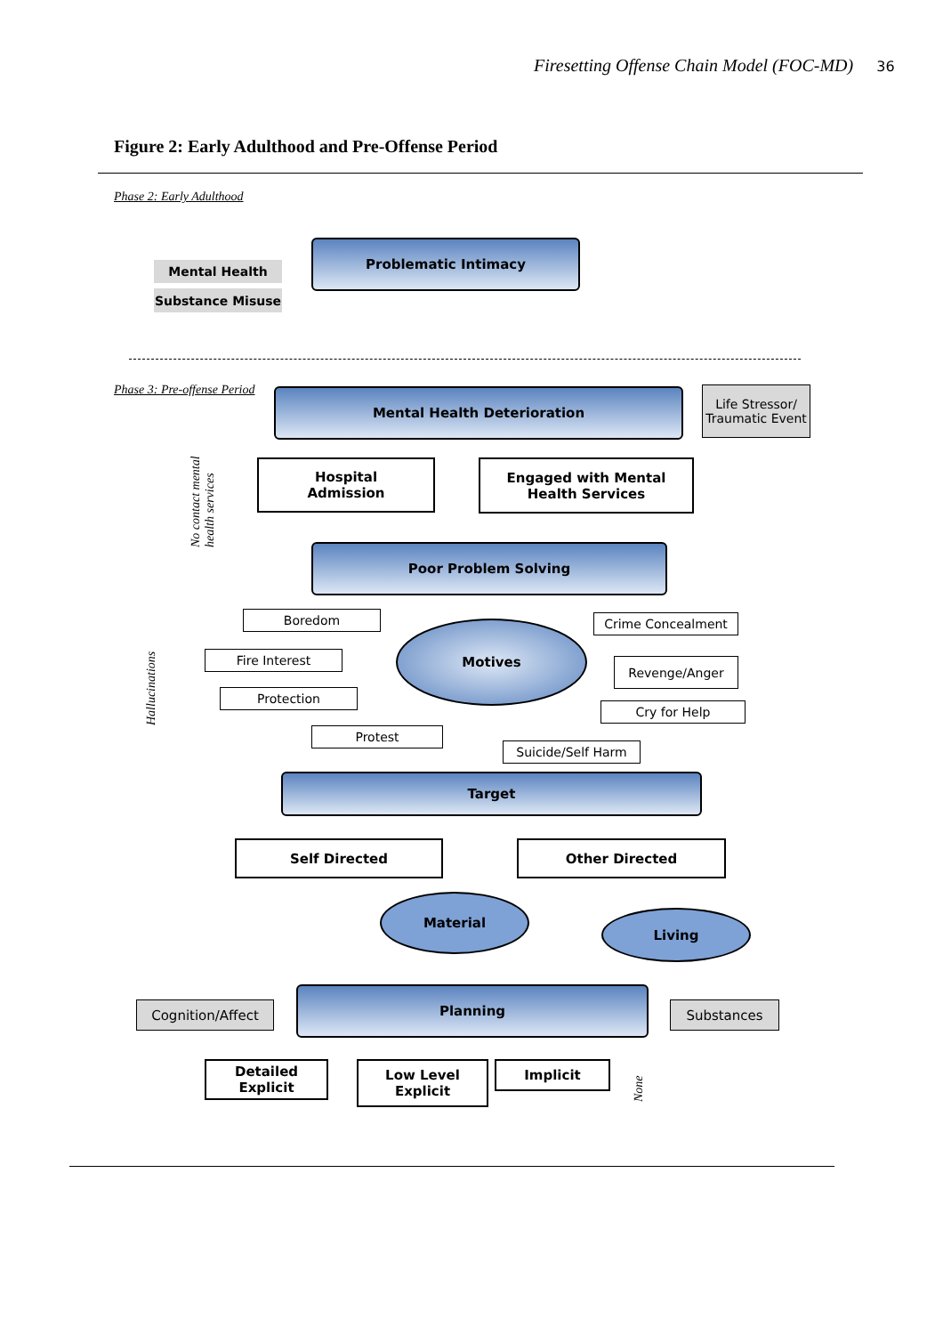Firesetting Offense Chain Model (FOC-MD) 36
Figure 2: Early Adulthood and Pre-Offense Period
Phase 2: Early Adulthood
Problematic Intimacy
Mental Health
Substance Misuse
Phase 3: Pre-offense Period Mental Health Deterioration
Life Stressor/ Traumatic Event
No contact mental
health services
Hospital
Admission
Engaged with Mental
Health Services
Poor Problem Solving
Hallucinations
Boredom
Fire Interest
Protection
Protest
Motives Crime Concealment
Revenge/Anger
Cry for Help
Suicide/Self Harm
Target
Self Directed Other Directed
Material
Living
Cognition/Affect
Planning
Substances
Detailed
Explicit
Low Level
Explicit
Implicit
None